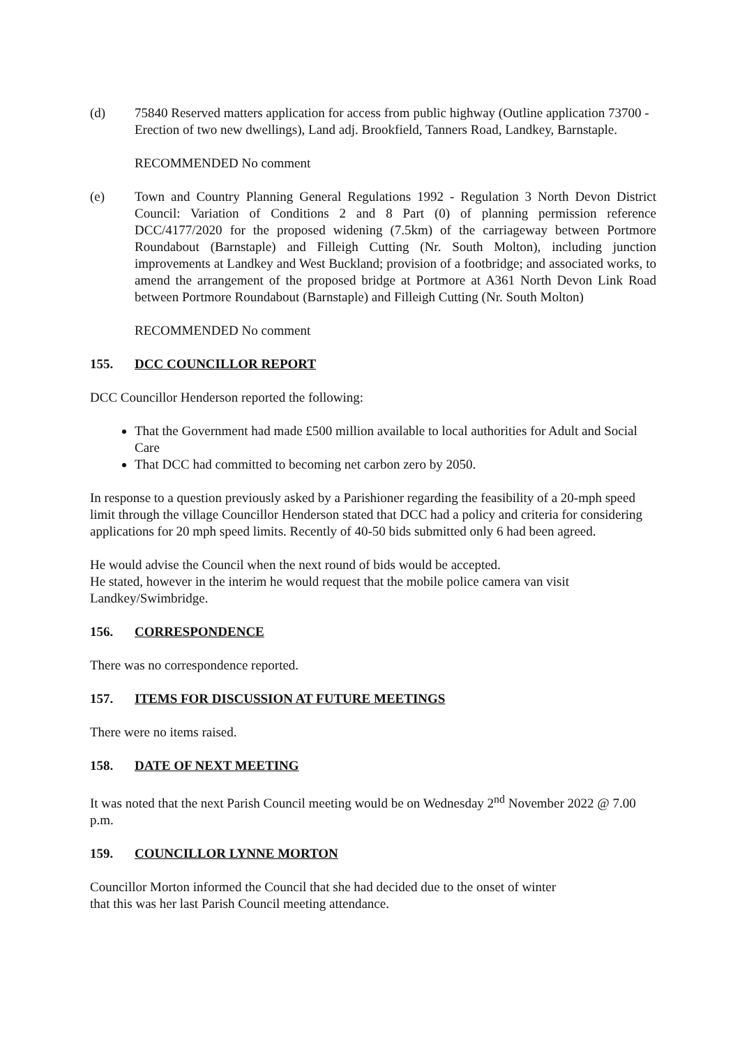(d) 75840 Reserved matters application for access from public highway (Outline application 73700 - Erection of two new dwellings), Land adj. Brookfield, Tanners Road, Landkey, Barnstaple.
RECOMMENDED No comment
(e) Town and Country Planning General Regulations 1992 - Regulation 3 North Devon District Council: Variation of Conditions 2 and 8 Part (0) of planning permission reference DCC/4177/2020 for the proposed widening (7.5km) of the carriageway between Portmore Roundabout (Barnstaple) and Filleigh Cutting (Nr. South Molton), including junction improvements at Landkey and West Buckland; provision of a footbridge; and associated works, to amend the arrangement of the proposed bridge at Portmore at A361 North Devon Link Road between Portmore Roundabout (Barnstaple) and Filleigh Cutting (Nr. South Molton)
RECOMMENDED No comment
155. DCC COUNCILLOR REPORT
DCC Councillor Henderson reported the following:
That the Government had made £500 million available to local authorities for Adult and Social Care
That DCC had committed to becoming net carbon zero by 2050.
In response to a question previously asked by a Parishioner regarding the feasibility of a 20-mph speed limit through the village Councillor Henderson stated that DCC had a policy and criteria for considering applications for 20 mph speed limits. Recently of 40-50 bids submitted only 6 had been agreed.
He would advise the Council when the next round of bids would be accepted.
He stated, however in the interim he would request that the mobile police camera van visit Landkey/Swimbridge.
156. CORRESPONDENCE
There was no correspondence reported.
157. ITEMS FOR DISCUSSION AT FUTURE MEETINGS
There were no items raised.
158. DATE OF NEXT MEETING
It was noted that the next Parish Council meeting would be on Wednesday 2<sup>nd</sup> November 2022 @ 7.00 p.m.
159. COUNCILLOR LYNNE MORTON
Councillor Morton informed the Council that she had decided due to the onset of winter
that this was her last Parish Council meeting attendance.